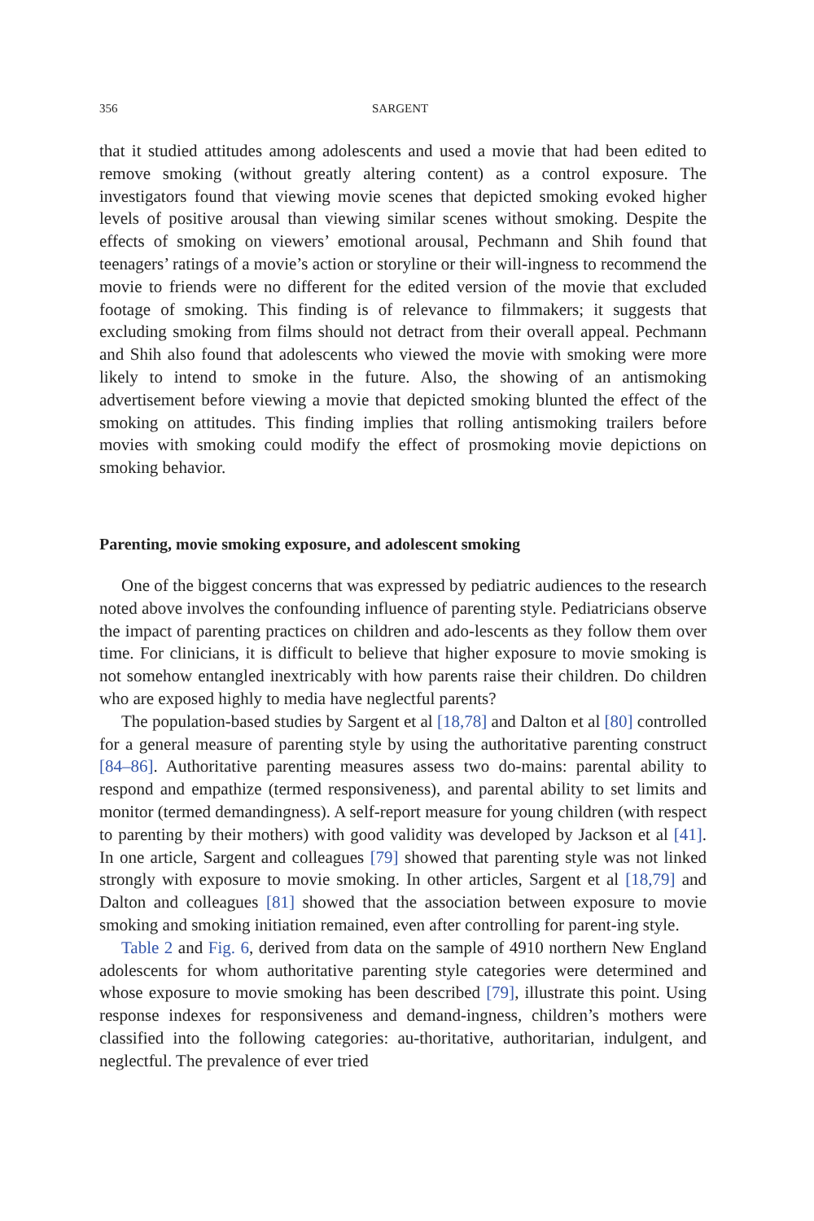356 SARGENT
that it studied attitudes among adolescents and used a movie that had been edited to remove smoking (without greatly altering content) as a control exposure. The investigators found that viewing movie scenes that depicted smoking evoked higher levels of positive arousal than viewing similar scenes without smoking. Despite the effects of smoking on viewers’ emotional arousal, Pechmann and Shih found that teenagers’ ratings of a movie’s action or storyline or their will-ingness to recommend the movie to friends were no different for the edited version of the movie that excluded footage of smoking. This finding is of relevance to filmmakers; it suggests that excluding smoking from films should not detract from their overall appeal. Pechmann and Shih also found that adolescents who viewed the movie with smoking were more likely to intend to smoke in the future. Also, the showing of an antismoking advertisement before viewing a movie that depicted smoking blunted the effect of the smoking on attitudes. This finding implies that rolling antismoking trailers before movies with smoking could modify the effect of prosmoking movie depictions on smoking behavior.
Parenting, movie smoking exposure, and adolescent smoking
One of the biggest concerns that was expressed by pediatric audiences to the research noted above involves the confounding influence of parenting style. Pediatricians observe the impact of parenting practices on children and ado-lescents as they follow them over time. For clinicians, it is difficult to believe that higher exposure to movie smoking is not somehow entangled inextricably with how parents raise their children. Do children who are exposed highly to media have neglectful parents?
The population-based studies by Sargent et al [18,78] and Dalton et al [80] controlled for a general measure of parenting style by using the authoritative parenting construct [84–86]. Authoritative parenting measures assess two do-mains: parental ability to respond and empathize (termed responsiveness), and parental ability to set limits and monitor (termed demandingness). A self-report measure for young children (with respect to parenting by their mothers) with good validity was developed by Jackson et al [41]. In one article, Sargent and colleagues [79] showed that parenting style was not linked strongly with exposure to movie smoking. In other articles, Sargent et al [18,79] and Dalton and colleagues [81] showed that the association between exposure to movie smoking and smoking initiation remained, even after controlling for parent-ing style.
Table 2 and Fig. 6, derived from data on the sample of 4910 northern New England adolescents for whom authoritative parenting style categories were determined and whose exposure to movie smoking has been described [79], illustrate this point. Using response indexes for responsiveness and demand-ingness, children’s mothers were classified into the following categories: au-thoritative, authoritarian, indulgent, and neglectful. The prevalence of ever tried